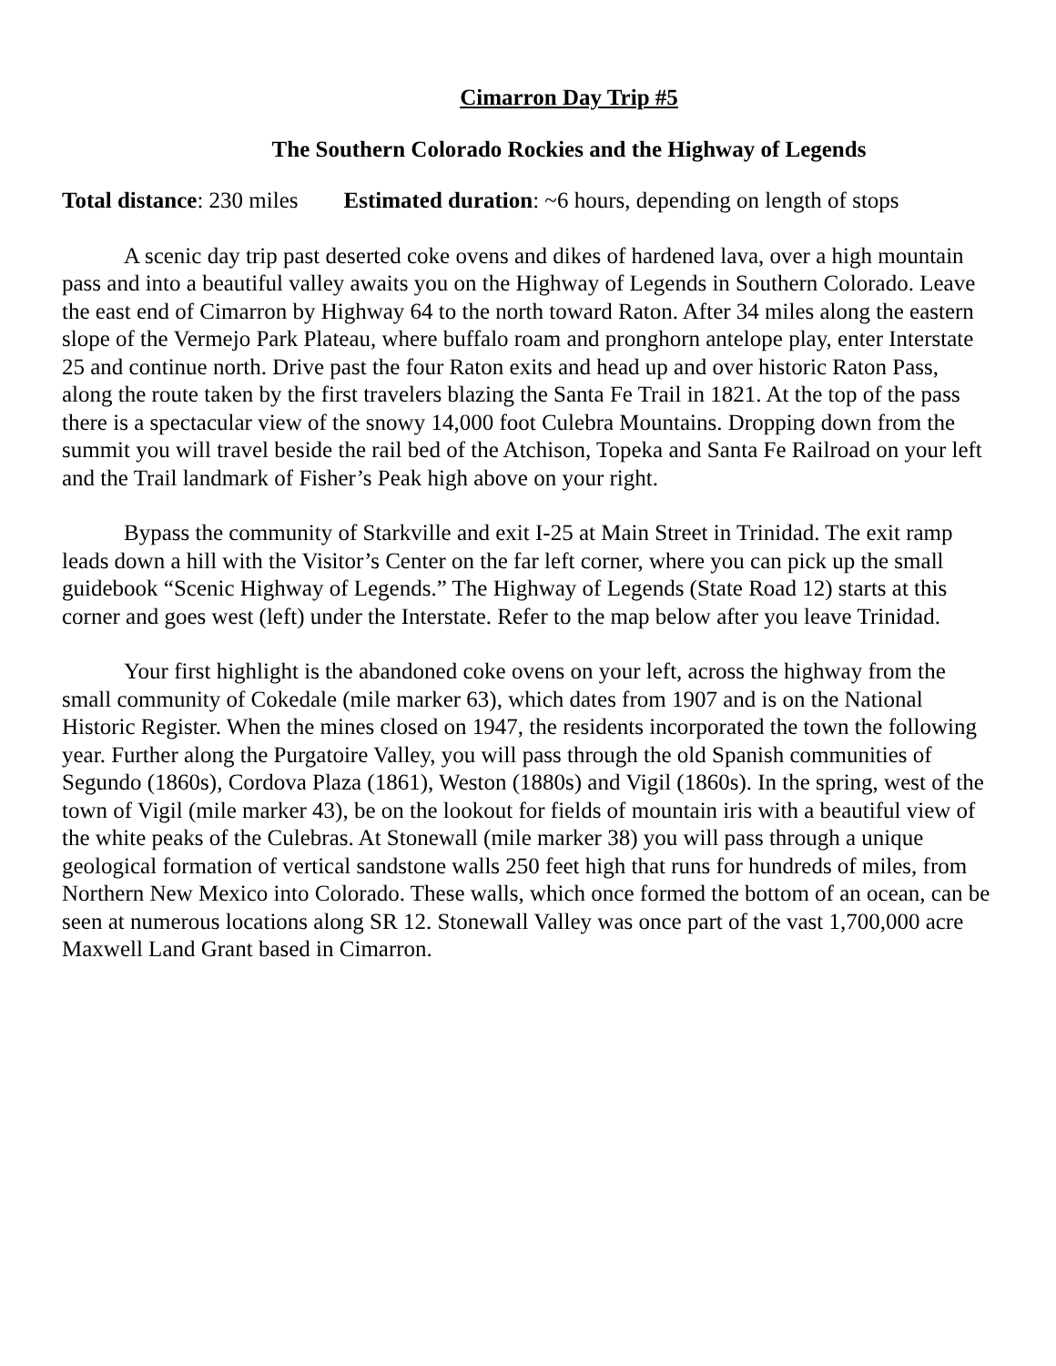Cimarron Day Trip #5
The Southern Colorado Rockies and the Highway of Legends
Total distance: 230 miles Estimated duration: ~6 hours, depending on length of stops
A scenic day trip past deserted coke ovens and dikes of hardened lava, over a high mountain pass and into a beautiful valley awaits you on the Highway of Legends in Southern Colorado. Leave the east end of Cimarron by Highway 64 to the north toward Raton. After 34 miles along the eastern slope of the Vermejo Park Plateau, where buffalo roam and pronghorn antelope play, enter Interstate 25 and continue north. Drive past the four Raton exits and head up and over historic Raton Pass, along the route taken by the first travelers blazing the Santa Fe Trail in 1821. At the top of the pass there is a spectacular view of the snowy 14,000 foot Culebra Mountains. Dropping down from the summit you will travel beside the rail bed of the Atchison, Topeka and Santa Fe Railroad on your left and the Trail landmark of Fisher’s Peak high above on your right.
Bypass the community of Starkville and exit I-25 at Main Street in Trinidad. The exit ramp leads down a hill with the Visitor’s Center on the far left corner, where you can pick up the small guidebook “Scenic Highway of Legends.” The Highway of Legends (State Road 12) starts at this corner and goes west (left) under the Interstate. Refer to the map below after you leave Trinidad.
Your first highlight is the abandoned coke ovens on your left, across the highway from the small community of Cokedale (mile marker 63), which dates from 1907 and is on the National Historic Register. When the mines closed on 1947, the residents incorporated the town the following year. Further along the Purgatoire Valley, you will pass through the old Spanish communities of Segundo (1860s), Cordova Plaza (1861), Weston (1880s) and Vigil (1860s). In the spring, west of the town of Vigil (mile marker 43), be on the lookout for fields of mountain iris with a beautiful view of the white peaks of the Culebras. At Stonewall (mile marker 38) you will pass through a unique geological formation of vertical sandstone walls 250 feet high that runs for hundreds of miles, from Northern New Mexico into Colorado. These walls, which once formed the bottom of an ocean, can be seen at numerous locations along SR 12. Stonewall Valley was once part of the vast 1,700,000 acre Maxwell Land Grant based in Cimarron.